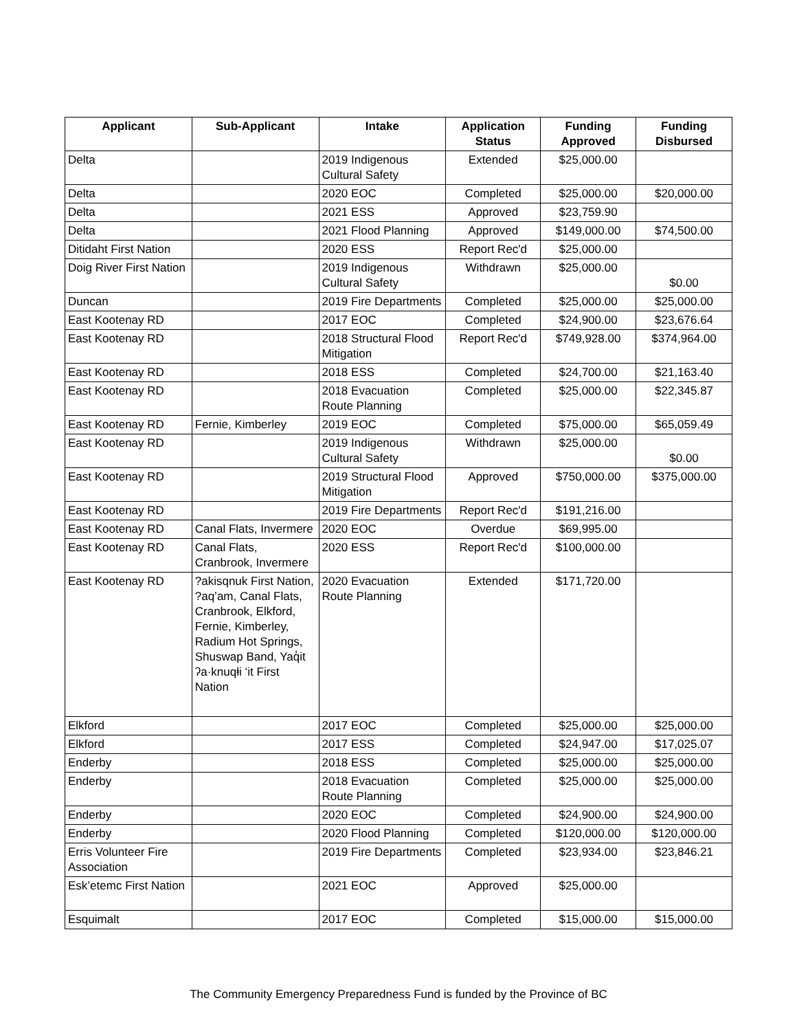| Applicant | Sub-Applicant | Intake | Application Status | Funding Approved | Funding Disbursed |
| --- | --- | --- | --- | --- | --- |
| Delta | | 2019 Indigenous Cultural Safety | Extended | $25,000.00 | |
| Delta | | 2020 EOC | Completed | $25,000.00 | $20,000.00 |
| Delta | | 2021 ESS | Approved | $23,759.90 | |
| Delta | | 2021 Flood Planning | Approved | $149,000.00 | $74,500.00 |
| Ditidaht First Nation | | 2020 ESS | Report Rec'd | $25,000.00 | |
| Doig River First Nation | | 2019 Indigenous Cultural Safety | Withdrawn | $25,000.00 | $0.00 |
| Duncan | | 2019 Fire Departments | Completed | $25,000.00 | $25,000.00 |
| East Kootenay RD | | 2017 EOC | Completed | $24,900.00 | $23,676.64 |
| East Kootenay RD | | 2018 Structural Flood Mitigation | Report Rec'd | $749,928.00 | $374,964.00 |
| East Kootenay RD | | 2018 ESS | Completed | $24,700.00 | $21,163.40 |
| East Kootenay RD | | 2018 Evacuation Route Planning | Completed | $25,000.00 | $22,345.87 |
| East Kootenay RD | Fernie, Kimberley | 2019 EOC | Completed | $75,000.00 | $65,059.49 |
| East Kootenay RD | | 2019 Indigenous Cultural Safety | Withdrawn | $25,000.00 | $0.00 |
| East Kootenay RD | | 2019 Structural Flood Mitigation | Approved | $750,000.00 | $375,000.00 |
| East Kootenay RD | | 2019 Fire Departments | Report Rec'd | $191,216.00 | |
| East Kootenay RD | Canal Flats, Invermere | 2020 EOC | Overdue | $69,995.00 | |
| East Kootenay RD | Canal Flats, Cranbrook, Invermere | 2020 ESS | Report Rec'd | $100,000.00 | |
| East Kootenay RD | ?akisqnuk First Nation, ?aq’am, Canal Flats, Cranbrook, Elkford, Fernie, Kimberley, Radium Hot Springs, Shuswap Band, Yaq̓it ʔa·knuqⱡi ‘it First Nation | 2020 Evacuation Route Planning | Extended | $171,720.00 | |
| Elkford | | 2017 EOC | Completed | $25,000.00 | $25,000.00 |
| Elkford | | 2017 ESS | Completed | $24,947.00 | $17,025.07 |
| Enderby | | 2018 ESS | Completed | $25,000.00 | $25,000.00 |
| Enderby | | 2018 Evacuation Route Planning | Completed | $25,000.00 | $25,000.00 |
| Enderby | | 2020 EOC | Completed | $24,900.00 | $24,900.00 |
| Enderby | | 2020 Flood Planning | Completed | $120,000.00 | $120,000.00 |
| Erris Volunteer Fire Association | | 2019 Fire Departments | Completed | $23,934.00 | $23,846.21 |
| Esk’etemc First Nation | | 2021 EOC | Approved | $25,000.00 | |
| Esquimalt | | 2017 EOC | Completed | $15,000.00 | $15,000.00 |
The Community Emergency Preparedness Fund is funded by the Province of BC